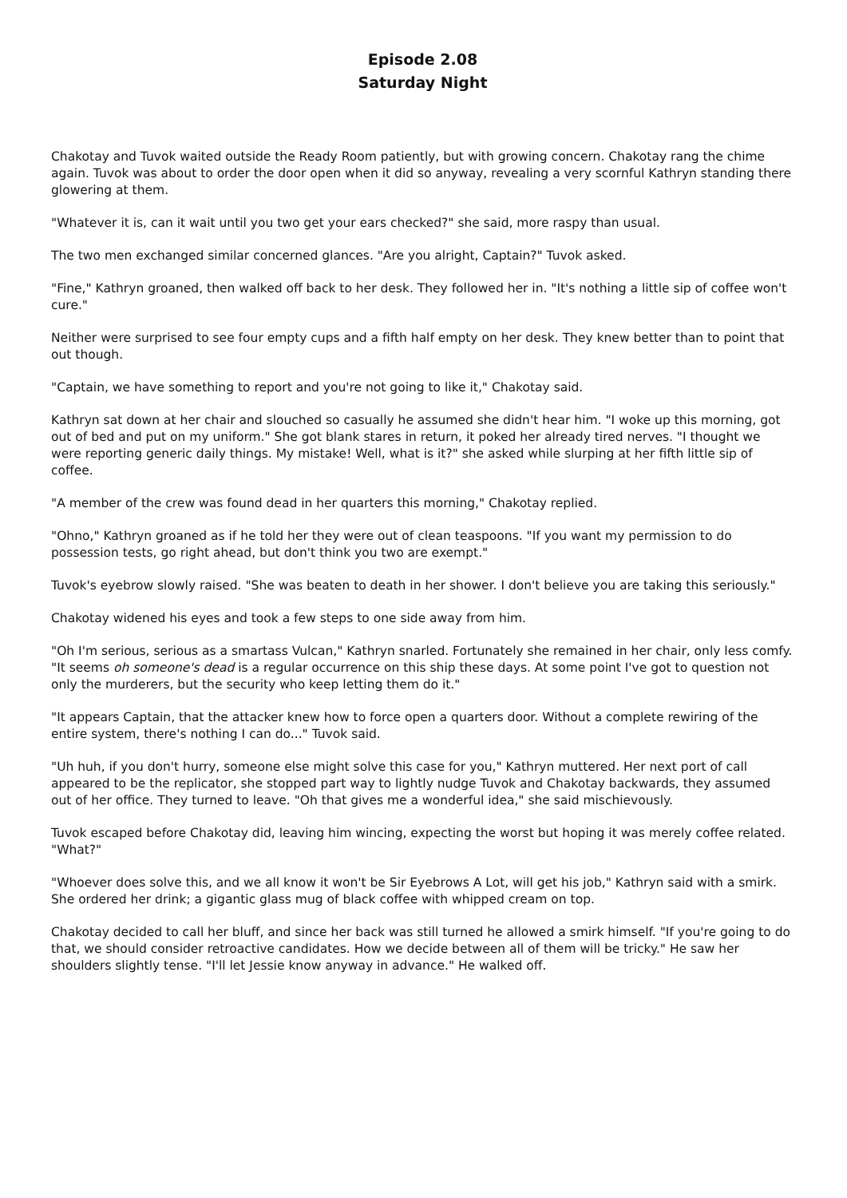Episode 2.08
Saturday Night
Chakotay and Tuvok waited outside the Ready Room patiently, but with growing concern. Chakotay rang the chime again. Tuvok was about to order the door open when it did so anyway, revealing a very scornful Kathryn standing there glowering at them.
"Whatever it is, can it wait until you two get your ears checked?" she said, more raspy than usual.
The two men exchanged similar concerned glances. "Are you alright, Captain?" Tuvok asked.
"Fine," Kathryn groaned, then walked off back to her desk. They followed her in. "It's nothing a little sip of coffee won't cure."
Neither were surprised to see four empty cups and a fifth half empty on her desk. They knew better than to point that out though.
"Captain, we have something to report and you're not going to like it," Chakotay said.
Kathryn sat down at her chair and slouched so casually he assumed she didn't hear him. "I woke up this morning, got out of bed and put on my uniform." She got blank stares in return, it poked her already tired nerves. "I thought we were reporting generic daily things. My mistake! Well, what is it?" she asked while slurping at her fifth little sip of coffee.
"A member of the crew was found dead in her quarters this morning," Chakotay replied.
"Ohno," Kathryn groaned as if he told her they were out of clean teaspoons. "If you want my permission to do possession tests, go right ahead, but don't think you two are exempt."
Tuvok's eyebrow slowly raised. "She was beaten to death in her shower. I don't believe you are taking this seriously."
Chakotay widened his eyes and took a few steps to one side away from him.
"Oh I'm serious, serious as a smartass Vulcan," Kathryn snarled. Fortunately she remained in her chair, only less comfy. "It seems oh someone's dead is a regular occurrence on this ship these days. At some point I've got to question not only the murderers, but the security who keep letting them do it."
"It appears Captain, that the attacker knew how to force open a quarters door. Without a complete rewiring of the entire system, there's nothing I can do..." Tuvok said.
"Uh huh, if you don't hurry, someone else might solve this case for you," Kathryn muttered. Her next port of call appeared to be the replicator, she stopped part way to lightly nudge Tuvok and Chakotay backwards, they assumed out of her office. They turned to leave. "Oh that gives me a wonderful idea," she said mischievously.
Tuvok escaped before Chakotay did, leaving him wincing, expecting the worst but hoping it was merely coffee related. "What?"
"Whoever does solve this, and we all know it won't be Sir Eyebrows A Lot, will get his job," Kathryn said with a smirk. She ordered her drink; a gigantic glass mug of black coffee with whipped cream on top.
Chakotay decided to call her bluff, and since her back was still turned he allowed a smirk himself. "If you're going to do that, we should consider retroactive candidates. How we decide between all of them will be tricky." He saw her shoulders slightly tense. "I'll let Jessie know anyway in advance." He walked off.